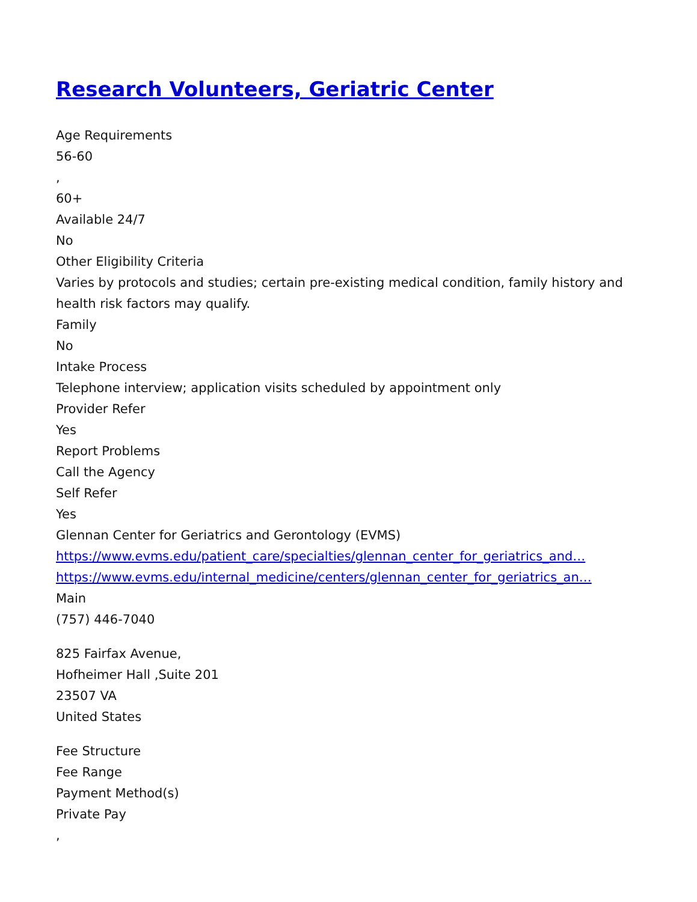Research Volunteers, Geriatric Center
Age Requirements
56-60
,
60+
Available 24/7
No
Other Eligibility Criteria
Varies by protocols and studies; certain pre-existing medical condition, family history and health risk factors may qualify.
Family
No
Intake Process
Telephone interview; application visits scheduled by appointment only
Provider Refer
Yes
Report Problems
Call the Agency
Self Refer
Yes
Glennan Center for Geriatrics and Gerontology (EVMS)
https://www.evms.edu/patient_care/specialties/glennan_center_for_geriatrics_and…
https://www.evms.edu/internal_medicine/centers/glennan_center_for_geriatrics_an…
Main
(757) 446-7040
825 Fairfax Avenue,
Hofheimer Hall ,Suite 201
23507 VA
United States
Fee Structure
Fee Range
Payment Method(s)
Private Pay
,